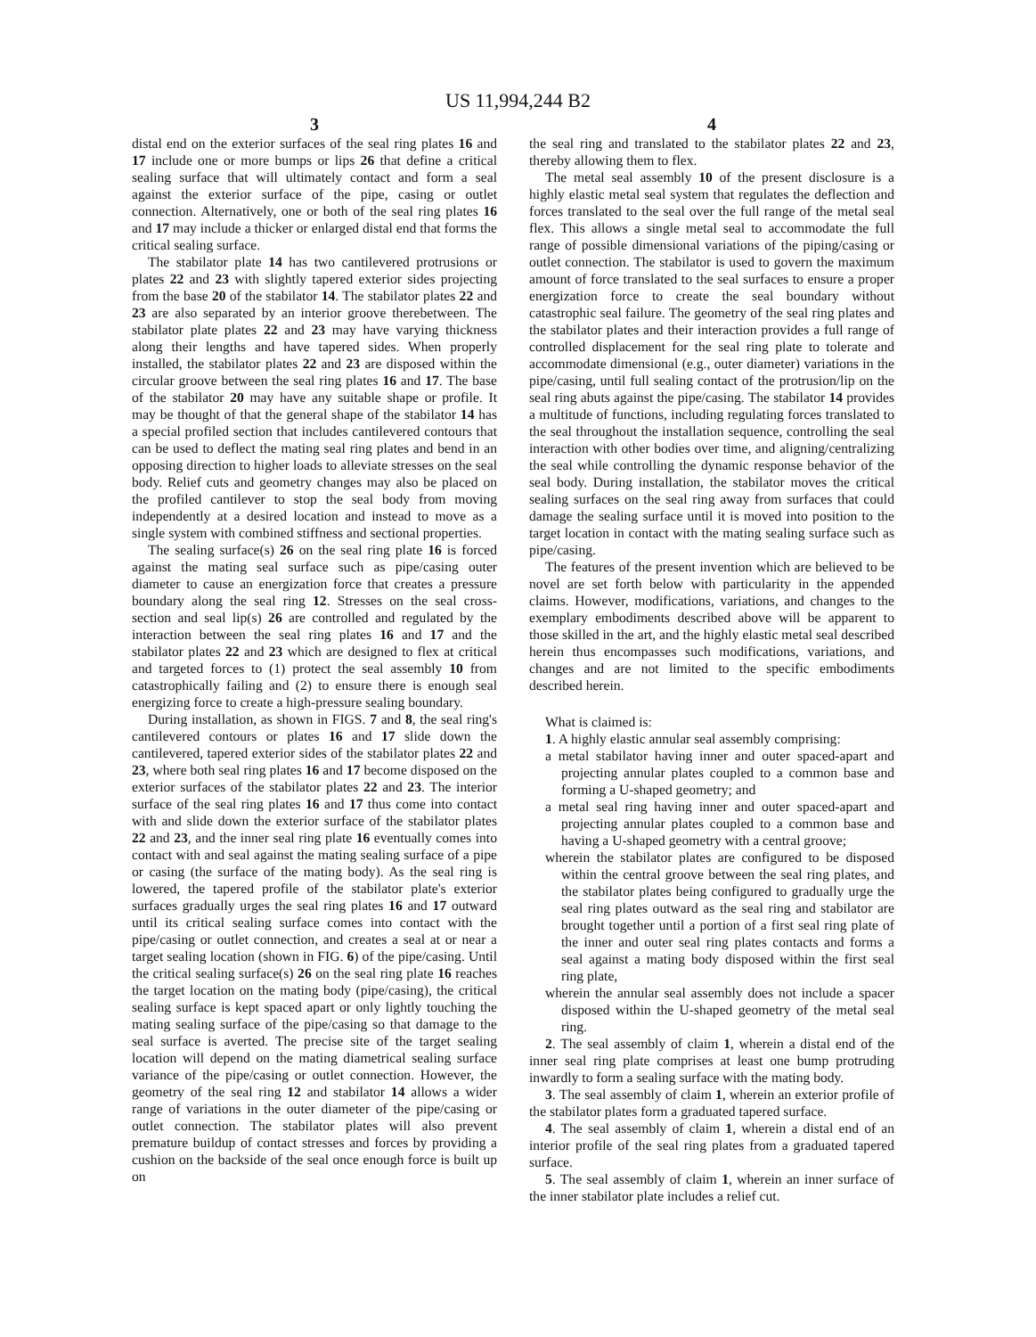US 11,994,244 B2
3
distal end on the exterior surfaces of the seal ring plates 16 and 17 include one or more bumps or lips 26 that define a critical sealing surface that will ultimately contact and form a seal against the exterior surface of the pipe, casing or outlet connection. Alternatively, one or both of the seal ring plates 16 and 17 may include a thicker or enlarged distal end that forms the critical sealing surface.
The stabilator plate 14 has two cantilevered protrusions or plates 22 and 23 with slightly tapered exterior sides projecting from the base 20 of the stabilator 14. The stabilator plates 22 and 23 are also separated by an interior groove therebetween. The stabilator plate plates 22 and 23 may have varying thickness along their lengths and have tapered sides. When properly installed, the stabilator plates 22 and 23 are disposed within the circular groove between the seal ring plates 16 and 17. The base of the stabilator 20 may have any suitable shape or profile. It may be thought of that the general shape of the stabilator 14 has a special profiled section that includes cantilevered contours that can be used to deflect the mating seal ring plates and bend in an opposing direction to higher loads to alleviate stresses on the seal body. Relief cuts and geometry changes may also be placed on the profiled cantilever to stop the seal body from moving independently at a desired location and instead to move as a single system with combined stiffness and sectional properties.
The sealing surface(s) 26 on the seal ring plate 16 is forced against the mating seal surface such as pipe/casing outer diameter to cause an energization force that creates a pressure boundary along the seal ring 12. Stresses on the seal cross-section and seal lip(s) 26 are controlled and regulated by the interaction between the seal ring plates 16 and 17 and the stabilator plates 22 and 23 which are designed to flex at critical and targeted forces to (1) protect the seal assembly 10 from catastrophically failing and (2) to ensure there is enough seal energizing force to create a high-pressure sealing boundary.
During installation, as shown in FIGS. 7 and 8, the seal ring's cantilevered contours or plates 16 and 17 slide down the cantilevered, tapered exterior sides of the stabilator plates 22 and 23, where both seal ring plates 16 and 17 become disposed on the exterior surfaces of the stabilator plates 22 and 23. The interior surface of the seal ring plates 16 and 17 thus come into contact with and slide down the exterior surface of the stabilator plates 22 and 23, and the inner seal ring plate 16 eventually comes into contact with and seal against the mating sealing surface of a pipe or casing (the surface of the mating body). As the seal ring is lowered, the tapered profile of the stabilator plate's exterior surfaces gradually urges the seal ring plates 16 and 17 outward until its critical sealing surface comes into contact with the pipe/casing or outlet connection, and creates a seal at or near a target sealing location (shown in FIG. 6) of the pipe/casing. Until the critical sealing surface(s) 26 on the seal ring plate 16 reaches the target location on the mating body (pipe/casing), the critical sealing surface is kept spaced apart or only lightly touching the mating sealing surface of the pipe/casing so that damage to the seal surface is averted. The precise site of the target sealing location will depend on the mating diametrical sealing surface variance of the pipe/casing or outlet connection. However, the geometry of the seal ring 12 and stabilator 14 allows a wider range of variations in the outer diameter of the pipe/casing or outlet connection. The stabilator plates will also prevent premature buildup of contact stresses and forces by providing a cushion on the backside of the seal once enough force is built up on
4
the seal ring and translated to the stabilator plates 22 and 23, thereby allowing them to flex.
The metal seal assembly 10 of the present disclosure is a highly elastic metal seal system that regulates the deflection and forces translated to the seal over the full range of the metal seal flex. This allows a single metal seal to accommodate the full range of possible dimensional variations of the piping/casing or outlet connection. The stabilator is used to govern the maximum amount of force translated to the seal surfaces to ensure a proper energization force to create the seal boundary without catastrophic seal failure. The geometry of the seal ring plates and the stabilator plates and their interaction provides a full range of controlled displacement for the seal ring plate to tolerate and accommodate dimensional (e.g., outer diameter) variations in the pipe/casing, until full sealing contact of the protrusion/lip on the seal ring abuts against the pipe/casing. The stabilator 14 provides a multitude of functions, including regulating forces translated to the seal throughout the installation sequence, controlling the seal interaction with other bodies over time, and aligning/centralizing the seal while controlling the dynamic response behavior of the seal body. During installation, the stabilator moves the critical sealing surfaces on the seal ring away from surfaces that could damage the sealing surface until it is moved into position to the target location in contact with the mating sealing surface such as pipe/casing.
The features of the present invention which are believed to be novel are set forth below with particularity in the appended claims. However, modifications, variations, and changes to the exemplary embodiments described above will be apparent to those skilled in the art, and the highly elastic metal seal described herein thus encompasses such modifications, variations, and changes and are not limited to the specific embodiments described herein.
What is claimed is:
1. A highly elastic annular seal assembly comprising:
a metal stabilator having inner and outer spaced-apart and projecting annular plates coupled to a common base and forming a U-shaped geometry; and
a metal seal ring having inner and outer spaced-apart and projecting annular plates coupled to a common base and having a U-shaped geometry with a central groove;
wherein the stabilator plates are configured to be disposed within the central groove between the seal ring plates, and the stabilator plates being configured to gradually urge the seal ring plates outward as the seal ring and stabilator are brought together until a portion of a first seal ring plate of the inner and outer seal ring plates contacts and forms a seal against a mating body disposed within the first seal ring plate,
wherein the annular seal assembly does not include a spacer disposed within the U-shaped geometry of the metal seal ring.
2. The seal assembly of claim 1, wherein a distal end of the inner seal ring plate comprises at least one bump protruding inwardly to form a sealing surface with the mating body.
3. The seal assembly of claim 1, wherein an exterior profile of the stabilator plates form a graduated tapered surface.
4. The seal assembly of claim 1, wherein a distal end of an interior profile of the seal ring plates from a graduated tapered surface.
5. The seal assembly of claim 1, wherein an inner surface of the inner stabilator plate includes a relief cut.